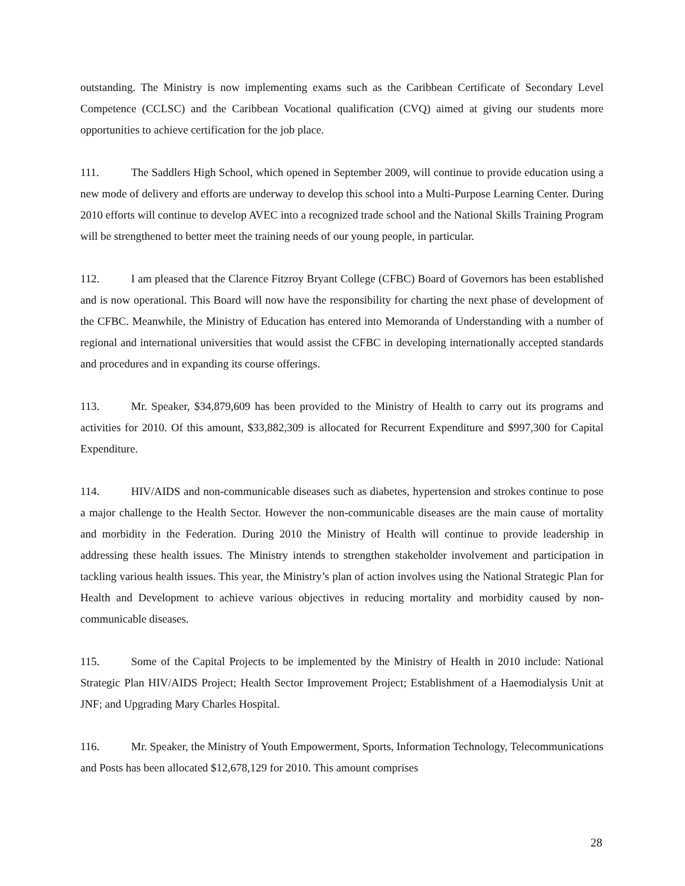outstanding. The Ministry is now implementing exams such as the Caribbean Certificate of Secondary Level Competence (CCLSC) and the Caribbean Vocational qualification (CVQ) aimed at giving our students more opportunities to achieve certification for the job place.
111. The Saddlers High School, which opened in September 2009, will continue to provide education using a new mode of delivery and efforts are underway to develop this school into a Multi-Purpose Learning Center. During 2010 efforts will continue to develop AVEC into a recognized trade school and the National Skills Training Program will be strengthened to better meet the training needs of our young people, in particular.
112. I am pleased that the Clarence Fitzroy Bryant College (CFBC) Board of Governors has been established and is now operational. This Board will now have the responsibility for charting the next phase of development of the CFBC. Meanwhile, the Ministry of Education has entered into Memoranda of Understanding with a number of regional and international universities that would assist the CFBC in developing internationally accepted standards and procedures and in expanding its course offerings.
113. Mr. Speaker, $34,879,609 has been provided to the Ministry of Health to carry out its programs and activities for 2010. Of this amount, $33,882,309 is allocated for Recurrent Expenditure and $997,300 for Capital Expenditure.
114. HIV/AIDS and non-communicable diseases such as diabetes, hypertension and strokes continue to pose a major challenge to the Health Sector. However the non-communicable diseases are the main cause of mortality and morbidity in the Federation. During 2010 the Ministry of Health will continue to provide leadership in addressing these health issues. The Ministry intends to strengthen stakeholder involvement and participation in tackling various health issues. This year, the Ministry’s plan of action involves using the National Strategic Plan for Health and Development to achieve various objectives in reducing mortality and morbidity caused by non-communicable diseases.
115. Some of the Capital Projects to be implemented by the Ministry of Health in 2010 include: National Strategic Plan HIV/AIDS Project; Health Sector Improvement Project; Establishment of a Haemodialysis Unit at JNF; and Upgrading Mary Charles Hospital.
116. Mr. Speaker, the Ministry of Youth Empowerment, Sports, Information Technology, Telecommunications and Posts has been allocated $12,678,129 for 2010. This amount comprises
28